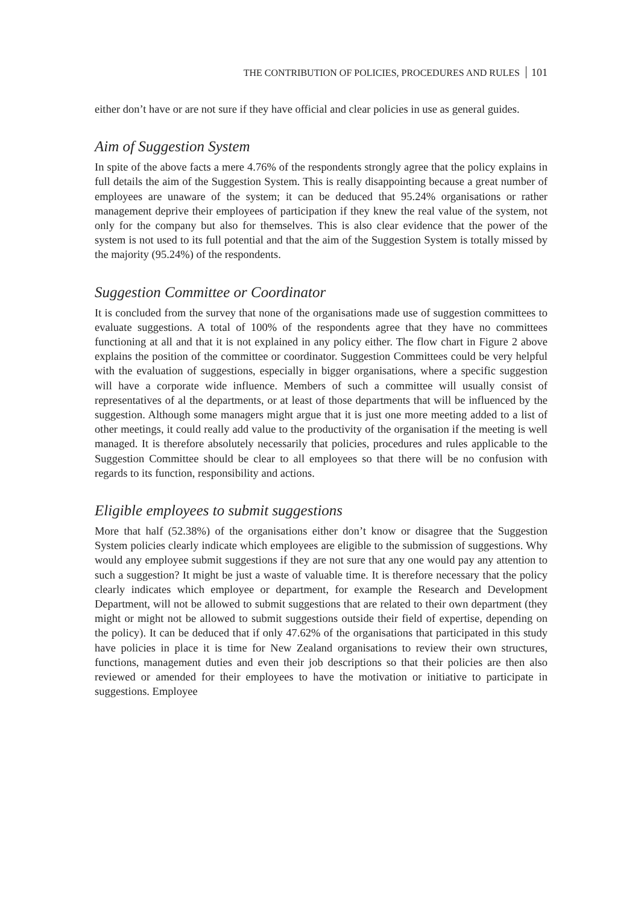THE CONTRIBUTION OF POLICIES, PROCEDURES AND RULES 101
either don’t have or are not sure if they have official and clear policies in use as general guides.
Aim of Suggestion System
In spite of the above facts a mere 4.76% of the respondents strongly agree that the policy explains in full details the aim of the Suggestion System. This is really disappointing because a great number of employees are unaware of the system; it can be deduced that 95.24% organisations or rather management deprive their employees of participation if they knew the real value of the system, not only for the company but also for themselves. This is also clear evidence that the power of the system is not used to its full potential and that the aim of the Suggestion System is totally missed by the majority (95.24%) of the respondents.
Suggestion Committee or Coordinator
It is concluded from the survey that none of the organisations made use of suggestion committees to evaluate suggestions. A total of 100% of the respondents agree that they have no committees functioning at all and that it is not explained in any policy either. The flow chart in Figure 2 above explains the position of the committee or coordinator. Suggestion Committees could be very helpful with the evaluation of suggestions, especially in bigger organisations, where a specific suggestion will have a corporate wide influence. Members of such a committee will usually consist of representatives of al the departments, or at least of those departments that will be influenced by the suggestion. Although some managers might argue that it is just one more meeting added to a list of other meetings, it could really add value to the productivity of the organisation if the meeting is well managed. It is therefore absolutely necessarily that policies, procedures and rules applicable to the Suggestion Committee should be clear to all employees so that there will be no confusion with regards to its function, responsibility and actions.
Eligible employees to submit suggestions
More that half (52.38%) of the organisations either don’t know or disagree that the Suggestion System policies clearly indicate which employees are eligible to the submission of suggestions. Why would any employee submit suggestions if they are not sure that any one would pay any attention to such a suggestion? It might be just a waste of valuable time. It is therefore necessary that the policy clearly indicates which employee or department, for example the Research and Development Department, will not be allowed to submit suggestions that are related to their own department (they might or might not be allowed to submit suggestions outside their field of expertise, depending on the policy). It can be deduced that if only 47.62% of the organisations that participated in this study have policies in place it is time for New Zealand organisations to review their own structures, functions, management duties and even their job descriptions so that their policies are then also reviewed or amended for their employees to have the motivation or initiative to participate in suggestions. Employee